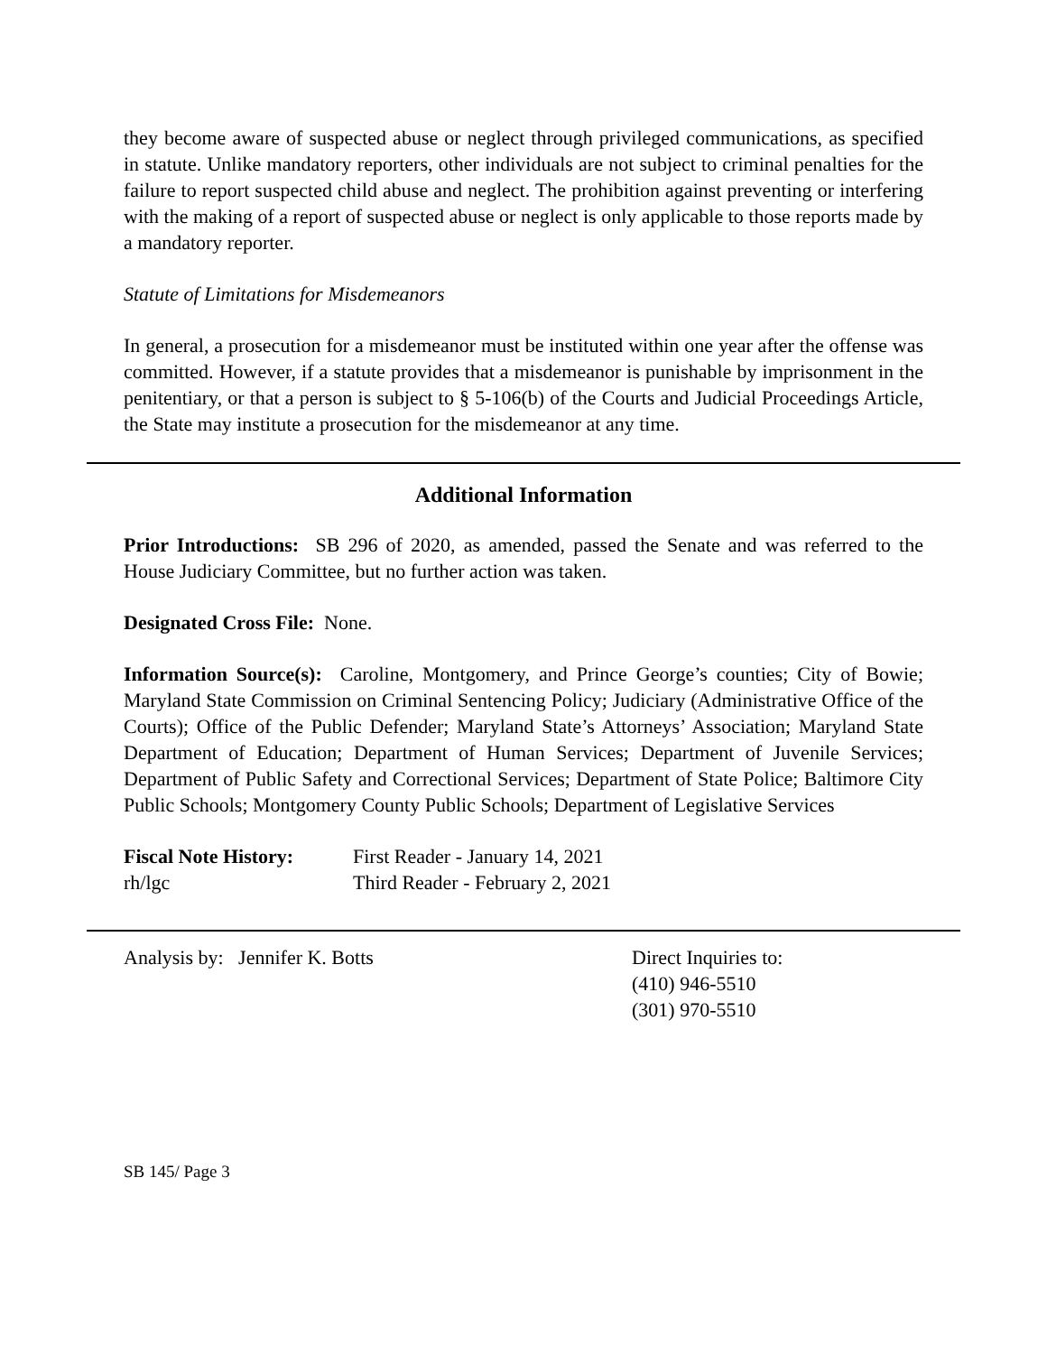they become aware of suspected abuse or neglect through privileged communications, as specified in statute. Unlike mandatory reporters, other individuals are not subject to criminal penalties for the failure to report suspected child abuse and neglect. The prohibition against preventing or interfering with the making of a report of suspected abuse or neglect is only applicable to those reports made by a mandatory reporter.
Statute of Limitations for Misdemeanors
In general, a prosecution for a misdemeanor must be instituted within one year after the offense was committed. However, if a statute provides that a misdemeanor is punishable by imprisonment in the penitentiary, or that a person is subject to § 5-106(b) of the Courts and Judicial Proceedings Article, the State may institute a prosecution for the misdemeanor at any time.
Additional Information
Prior Introductions: SB 296 of 2020, as amended, passed the Senate and was referred to the House Judiciary Committee, but no further action was taken.
Designated Cross File: None.
Information Source(s): Caroline, Montgomery, and Prince George’s counties; City of Bowie; Maryland State Commission on Criminal Sentencing Policy; Judiciary (Administrative Office of the Courts); Office of the Public Defender; Maryland State’s Attorneys’ Association; Maryland State Department of Education; Department of Human Services; Department of Juvenile Services; Department of Public Safety and Correctional Services; Department of State Police; Baltimore City Public Schools; Montgomery County Public Schools; Department of Legislative Services
Fiscal Note History:
First Reader - January 14, 2021
rh/lgc Third Reader - February 2, 2021
Analysis by: Jennifer K. Botts Direct Inquiries to:
(410) 946-5510
(301) 970-5510
SB 145/ Page 3